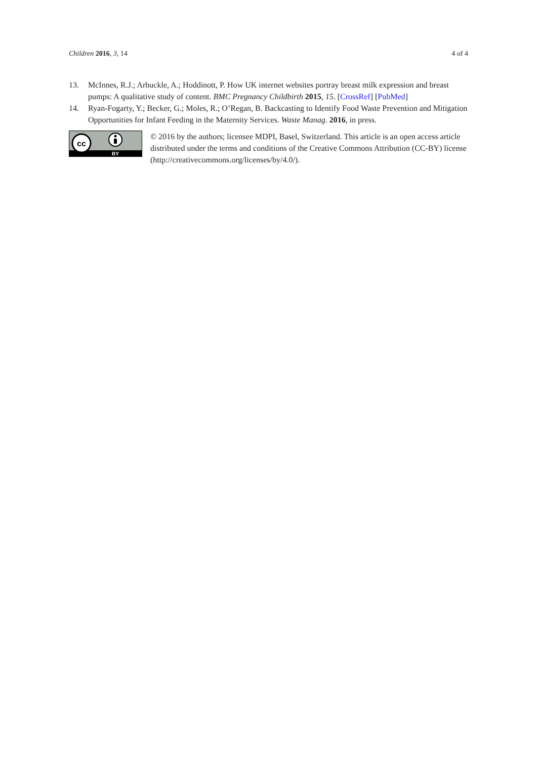Children 2016, 3, 14 4 of 4
13. McInnes, R.J.; Arbuckle, A.; Hoddinott, P. How UK internet websites portray breast milk expression and breast pumps: A qualitative study of content. BMC Pregnancy Childbirth 2015, 15. [CrossRef] [PubMed]
14. Ryan-Fogarty, Y.; Becker, G.; Moles, R.; O’Regan, B. Backcasting to Identify Food Waste Prevention and Mitigation Opportunities for Infant Feeding in the Maternity Services. Waste Manag. 2016, in press.
cc
BY
© 2016 by the authors; licensee MDPI, Basel, Switzerland. This article is an open access article distributed under the terms and conditions of the Creative Commons Attribution (CC-BY) license (http://creativecommons.org/licenses/by/4.0/).